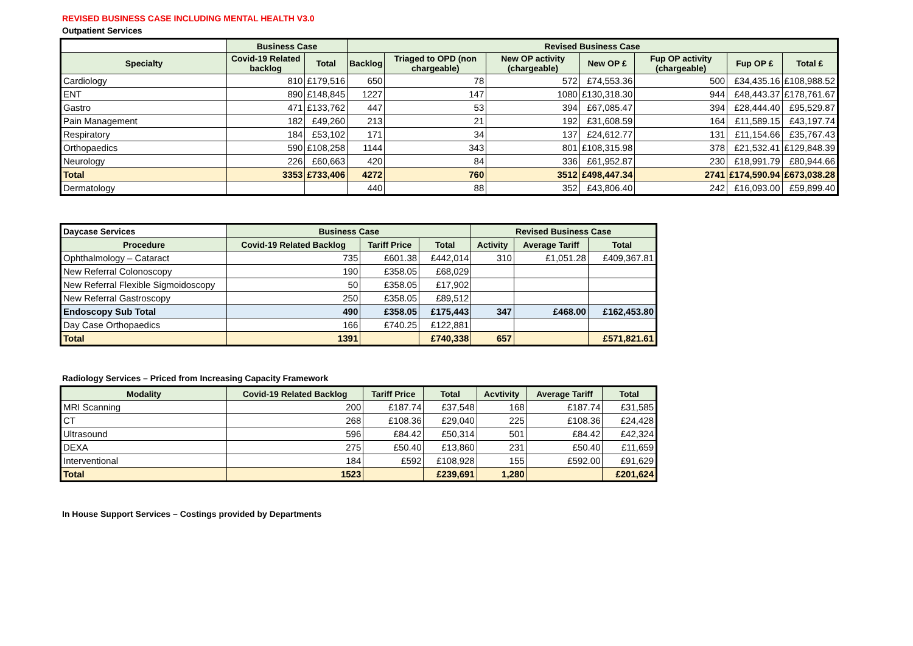REVISED BUSINESS CASE INCLUDING MENTAL HEALTH V3.0
Outpatient Services
| | Business Case | | Revised Business Case | | | | | | |
| Specialty | Covid-19 Related backlog | Total | Backlog | Triaged to OPD (non chargeable) | New OP activity (chargeable) | New OP £ | Fup OP activity (chargeable) | Fup OP £ | Total £ |
| Cardiology | 810 | £179,516 | 650 | 78 | 572 | £74,553.36 | 500 | £34,435.16 | £108,988.52 |
| ENT | 890 | £148,845 | 1227 | 147 | 1080 | £130,318.30 | 944 | £48,443.37 | £178,761.67 |
| Gastro | 471 | £133,762 | 447 | 53 | 394 | £67,085.47 | 394 | £28,444.40 | £95,529.87 |
| Pain Management | 182 | £49,260 | 213 | 21 | 192 | £31,608.59 | 164 | £11,589.15 | £43,197.74 |
| Respiratory | 184 | £53,102 | 171 | 34 | 137 | £24,612.77 | 131 | £11,154.66 | £35,767.43 |
| Orthopaedics | 590 | £108,258 | 1144 | 343 | 801 | £108,315.98 | 378 | £21,532.41 | £129,848.39 |
| Neurology | 226 | £60,663 | 420 | 84 | 336 | £61,952.87 | 230 | £18,991.79 | £80,944.66 |
| Total | 3353 | £733,406 | 4272 | 760 | 3512 | £498,447.34 | 2741 | £174,590.94 | £673,038.28 |
| Dermatology | | | 440 | 88 | 352 | £43,806.40 | 242 | £16,093.00 | £59,899.40 |
| Daycase Services | Business Case | | | Revised Business Case | | |
| Procedure | Covid-19 Related Backlog | Tariff Price | Total | Activity | Average Tariff | Total |
| Ophthalmology – Cataract | 735 | £601.38 | £442,014 | 310 | £1,051.28 | £409,367.81 |
| New Referral Colonoscopy | 190 | £358.05 | £68,029 | | | |
| New Referral Flexible Sigmoidoscopy | 50 | £358.05 | £17,902 | | | |
| New Referral Gastroscopy | 250 | £358.05 | £89,512 | | | |
| Endoscopy Sub Total | 490 | £358.05 | £175,443 | 347 | £468.00 | £162,453.80 |
| Day Case Orthopaedics | 166 | £740.25 | £122,881 | | | |
| Total | 1391 | | £740,338 | 657 | | £571,821.61 |
Radiology Services – Priced from Increasing Capacity Framework
| Modality | Covid-19 Related Backlog | Tariff Price | Total | Acvtivity | Average Tariff | Total |
| --- | --- | --- | --- | --- | --- | --- |
| MRI Scanning | 200 | £187.74 | £37,548 | 168 | £187.74 | £31,585 |
| CT | 268 | £108.36 | £29,040 | 225 | £108.36 | £24,428 |
| Ultrasound | 596 | £84.42 | £50,314 | 501 | £84.42 | £42,324 |
| DEXA | 275 | £50.40 | £13,860 | 231 | £50.40 | £11,659 |
| Interventional | 184 | £592 | £108,928 | 155 | £592.00 | £91,629 |
| Total | 1523 | | £239,691 | 1,280 | | £201,624 |
In House Support Services – Costings provided by Departments